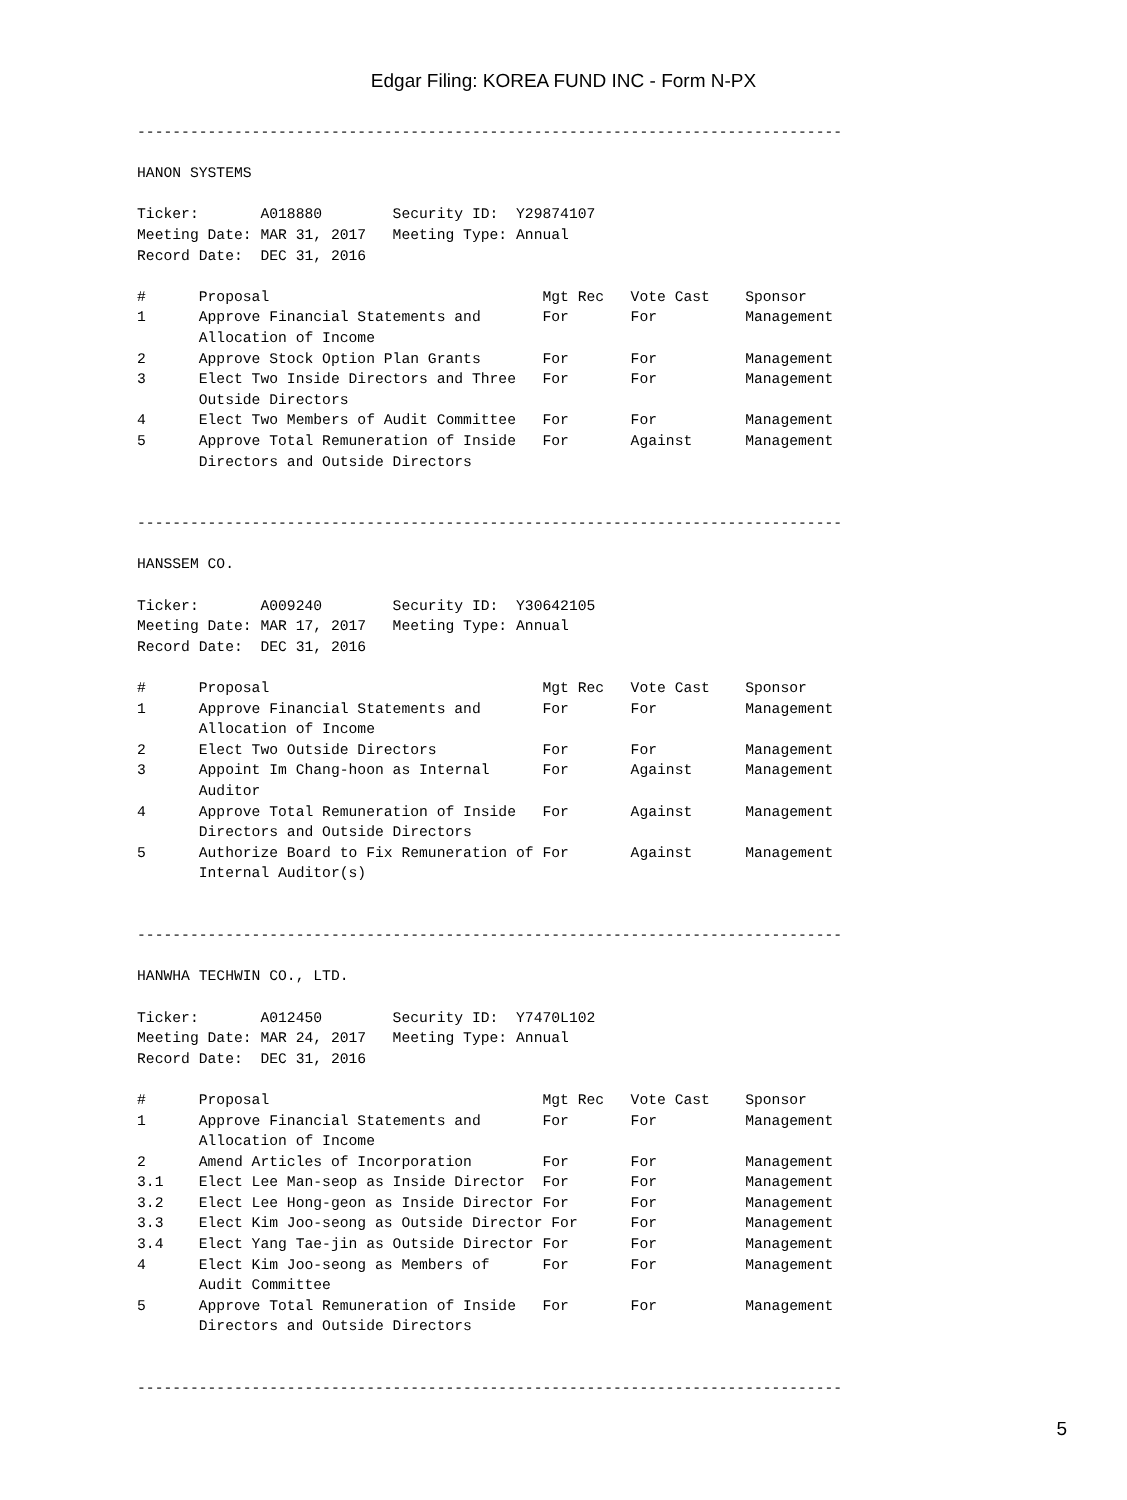Edgar Filing: KOREA FUND INC - Form N-PX
--------------------------------------------------------------------------------

HANON SYSTEMS

Ticker:       A018880        Security ID:  Y29874107
Meeting Date: MAR 31, 2017   Meeting Type: Annual
Record Date:  DEC 31, 2016

#      Proposal                               Mgt Rec   Vote Cast    Sponsor
1      Approve Financial Statements and       For       For          Management
       Allocation of Income
2      Approve Stock Option Plan Grants       For       For          Management
3      Elect Two Inside Directors and Three   For       For          Management
       Outside Directors
4      Elect Two Members of Audit Committee   For       For          Management
5      Approve Total Remuneration of Inside   For       Against      Management
       Directors and Outside Directors


--------------------------------------------------------------------------------

HANSSEM CO.

Ticker:       A009240        Security ID:  Y30642105
Meeting Date: MAR 17, 2017   Meeting Type: Annual
Record Date:  DEC 31, 2016

#      Proposal                               Mgt Rec   Vote Cast    Sponsor
1      Approve Financial Statements and       For       For          Management
       Allocation of Income
2      Elect Two Outside Directors            For       For          Management
3      Appoint Im Chang-hoon as Internal      For       Against      Management
       Auditor
4      Approve Total Remuneration of Inside   For       Against      Management
       Directors and Outside Directors
5      Authorize Board to Fix Remuneration of For       Against      Management
       Internal Auditor(s)


--------------------------------------------------------------------------------

HANWHA TECHWIN CO., LTD.

Ticker:       A012450        Security ID:  Y7470L102
Meeting Date: MAR 24, 2017   Meeting Type: Annual
Record Date:  DEC 31, 2016

#      Proposal                               Mgt Rec   Vote Cast    Sponsor
1      Approve Financial Statements and       For       For          Management
       Allocation of Income
2      Amend Articles of Incorporation        For       For          Management
3.1    Elect Lee Man-seop as Inside Director  For       For          Management
3.2    Elect Lee Hong-geon as Inside Director For       For          Management
3.3    Elect Kim Joo-seong as Outside Director For      For          Management
3.4    Elect Yang Tae-jin as Outside Director For       For          Management
4      Elect Kim Joo-seong as Members of      For       For          Management
       Audit Committee
5      Approve Total Remuneration of Inside   For       For          Management
       Directors and Outside Directors


--------------------------------------------------------------------------------
5